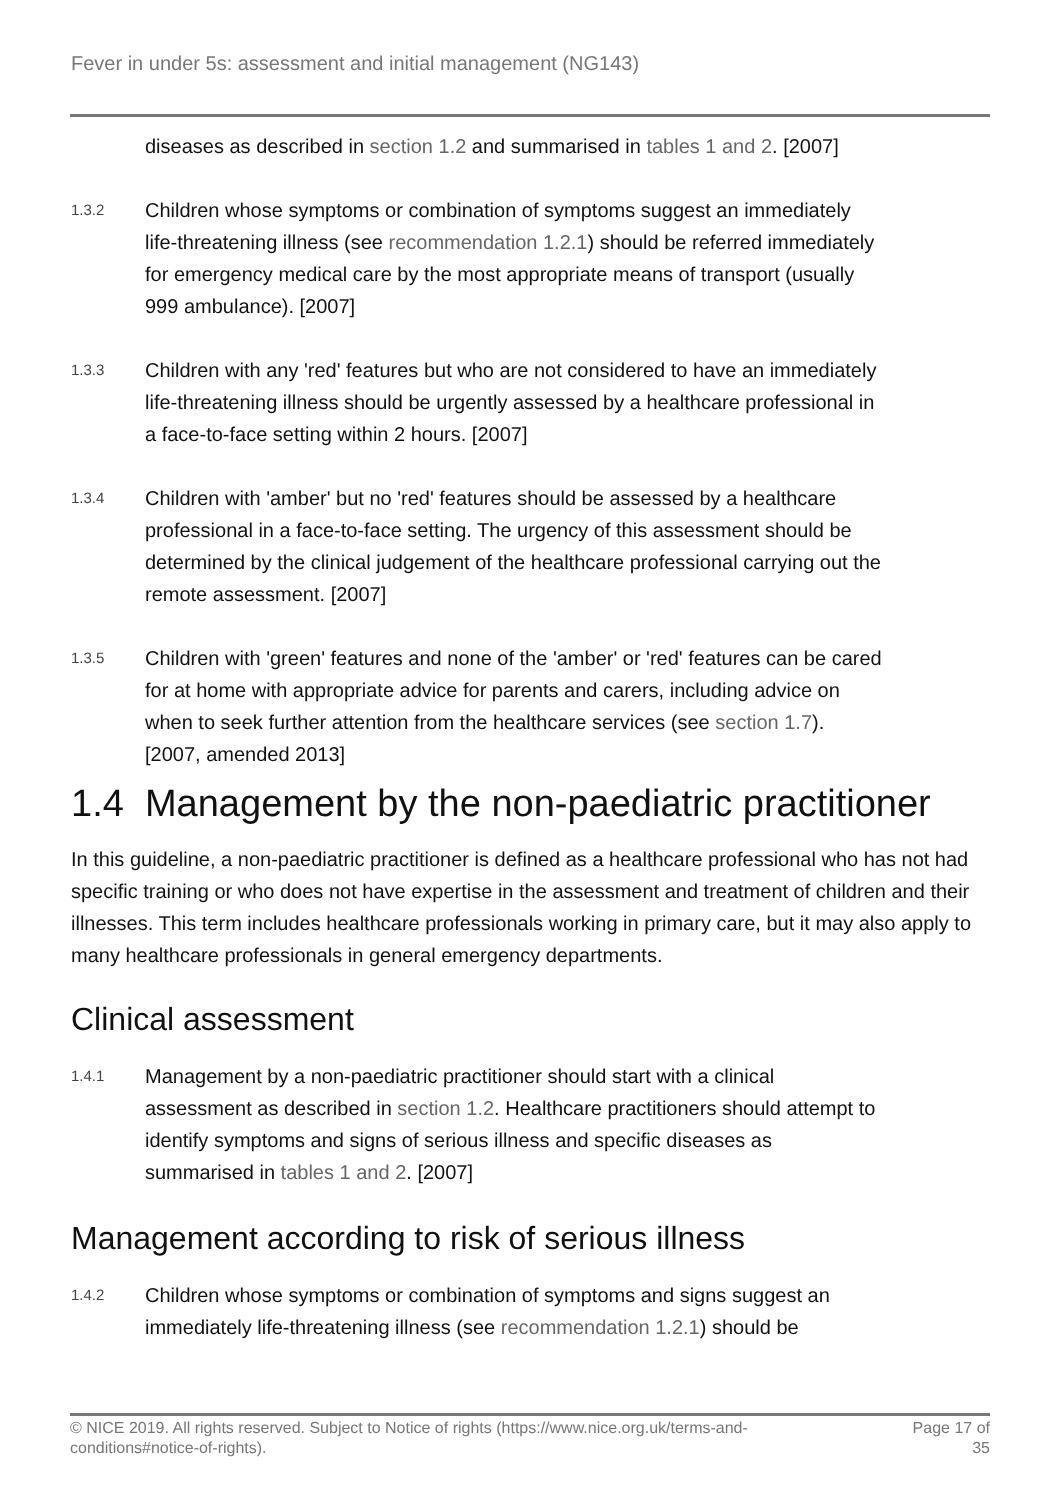Fever in under 5s: assessment and initial management (NG143)
diseases as described in section 1.2 and summarised in tables 1 and 2. [2007]
1.3.2
Children whose symptoms or combination of symptoms suggest an immediately life-threatening illness (see recommendation 1.2.1) should be referred immediately for emergency medical care by the most appropriate means of transport (usually 999 ambulance). [2007]
1.3.3
Children with any 'red' features but who are not considered to have an immediately life-threatening illness should be urgently assessed by a healthcare professional in a face-to-face setting within 2 hours. [2007]
1.3.4
Children with 'amber' but no 'red' features should be assessed by a healthcare professional in a face-to-face setting. The urgency of this assessment should be determined by the clinical judgement of the healthcare professional carrying out the remote assessment. [2007]
1.3.5
Children with 'green' features and none of the 'amber' or 'red' features can be cared for at home with appropriate advice for parents and carers, including advice on when to seek further attention from the healthcare services (see section 1.7). [2007, amended 2013]
1.4 Management by the non-paediatric practitioner
In this guideline, a non-paediatric practitioner is defined as a healthcare professional who has not had specific training or who does not have expertise in the assessment and treatment of children and their illnesses. This term includes healthcare professionals working in primary care, but it may also apply to many healthcare professionals in general emergency departments.
Clinical assessment
1.4.1
Management by a non-paediatric practitioner should start with a clinical assessment as described in section 1.2. Healthcare practitioners should attempt to identify symptoms and signs of serious illness and specific diseases as summarised in tables 1 and 2. [2007]
Management according to risk of serious illness
1.4.2
Children whose symptoms or combination of symptoms and signs suggest an immediately life-threatening illness (see recommendation 1.2.1) should be
© NICE 2019. All rights reserved. Subject to Notice of rights (https://www.nice.org.uk/terms-and-
conditions#notice-of-rights). Page 17 of
35